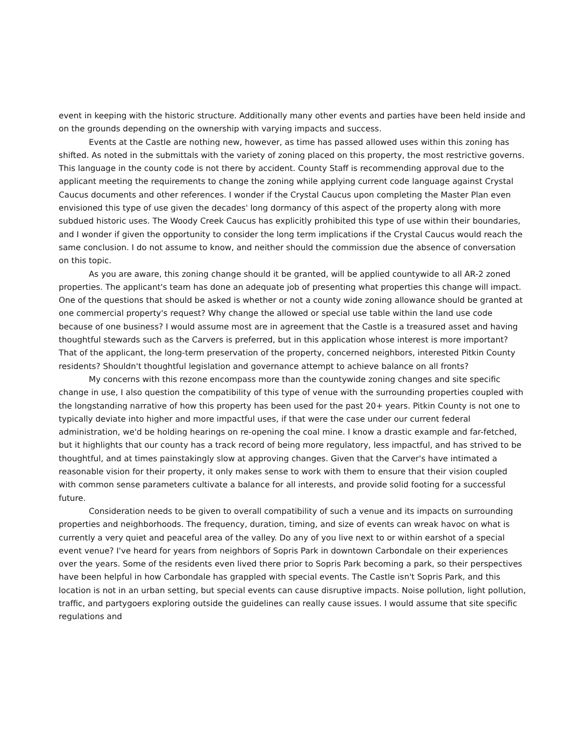event in keeping with the historic structure. Additionally many other events and parties have been held inside and on the grounds depending on the ownership with varying impacts and success.
Events at the Castle are nothing new, however, as time has passed allowed uses within this zoning has shifted. As noted in the submittals with the variety of zoning placed on this property, the most restrictive governs. This language in the county code is not there by accident. County Staff is recommending approval due to the applicant meeting the requirements to change the zoning while applying current code language against Crystal Caucus documents and other references. I wonder if the Crystal Caucus upon completing the Master Plan even envisioned this type of use given the decades' long dormancy of this aspect of the property along with more subdued historic uses. The Woody Creek Caucus has explicitly prohibited this type of use within their boundaries, and I wonder if given the opportunity to consider the long term implications if the Crystal Caucus would reach the same conclusion. I do not assume to know, and neither should the commission due the absence of conversation on this topic.
As you are aware, this zoning change should it be granted, will be applied countywide to all AR-2 zoned properties. The applicant's team has done an adequate job of presenting what properties this change will impact. One of the questions that should be asked is whether or not a county wide zoning allowance should be granted at one commercial property's request? Why change the allowed or special use table within the land use code because of one business? I would assume most are in agreement that the Castle is a treasured asset and having thoughtful stewards such as the Carvers is preferred, but in this application whose interest is more important? That of the applicant, the long-term preservation of the property, concerned neighbors, interested Pitkin County residents? Shouldn't thoughtful legislation and governance attempt to achieve balance on all fronts?
My concerns with this rezone encompass more than the countywide zoning changes and site specific change in use, I also question the compatibility of this type of venue with the surrounding properties coupled with the longstanding narrative of how this property has been used for the past 20+ years. Pitkin County is not one to typically deviate into higher and more impactful uses, if that were the case under our current federal administration, we'd be holding hearings on re-opening the coal mine. I know a drastic example and far-fetched, but it highlights that our county has a track record of being more regulatory, less impactful, and has strived to be thoughtful, and at times painstakingly slow at approving changes. Given that the Carver's have intimated a reasonable vision for their property, it only makes sense to work with them to ensure that their vision coupled with common sense parameters cultivate a balance for all interests, and provide solid footing for a successful future.
Consideration needs to be given to overall compatibility of such a venue and its impacts on surrounding properties and neighborhoods. The frequency, duration, timing, and size of events can wreak havoc on what is currently a very quiet and peaceful area of the valley. Do any of you live next to or within earshot of a special event venue? I've heard for years from neighbors of Sopris Park in downtown Carbondale on their experiences over the years. Some of the residents even lived there prior to Sopris Park becoming a park, so their perspectives have been helpful in how Carbondale has grappled with special events. The Castle isn't Sopris Park, and this location is not in an urban setting, but special events can cause disruptive impacts. Noise pollution, light pollution, traffic, and partygoers exploring outside the guidelines can really cause issues. I would assume that site specific regulations and